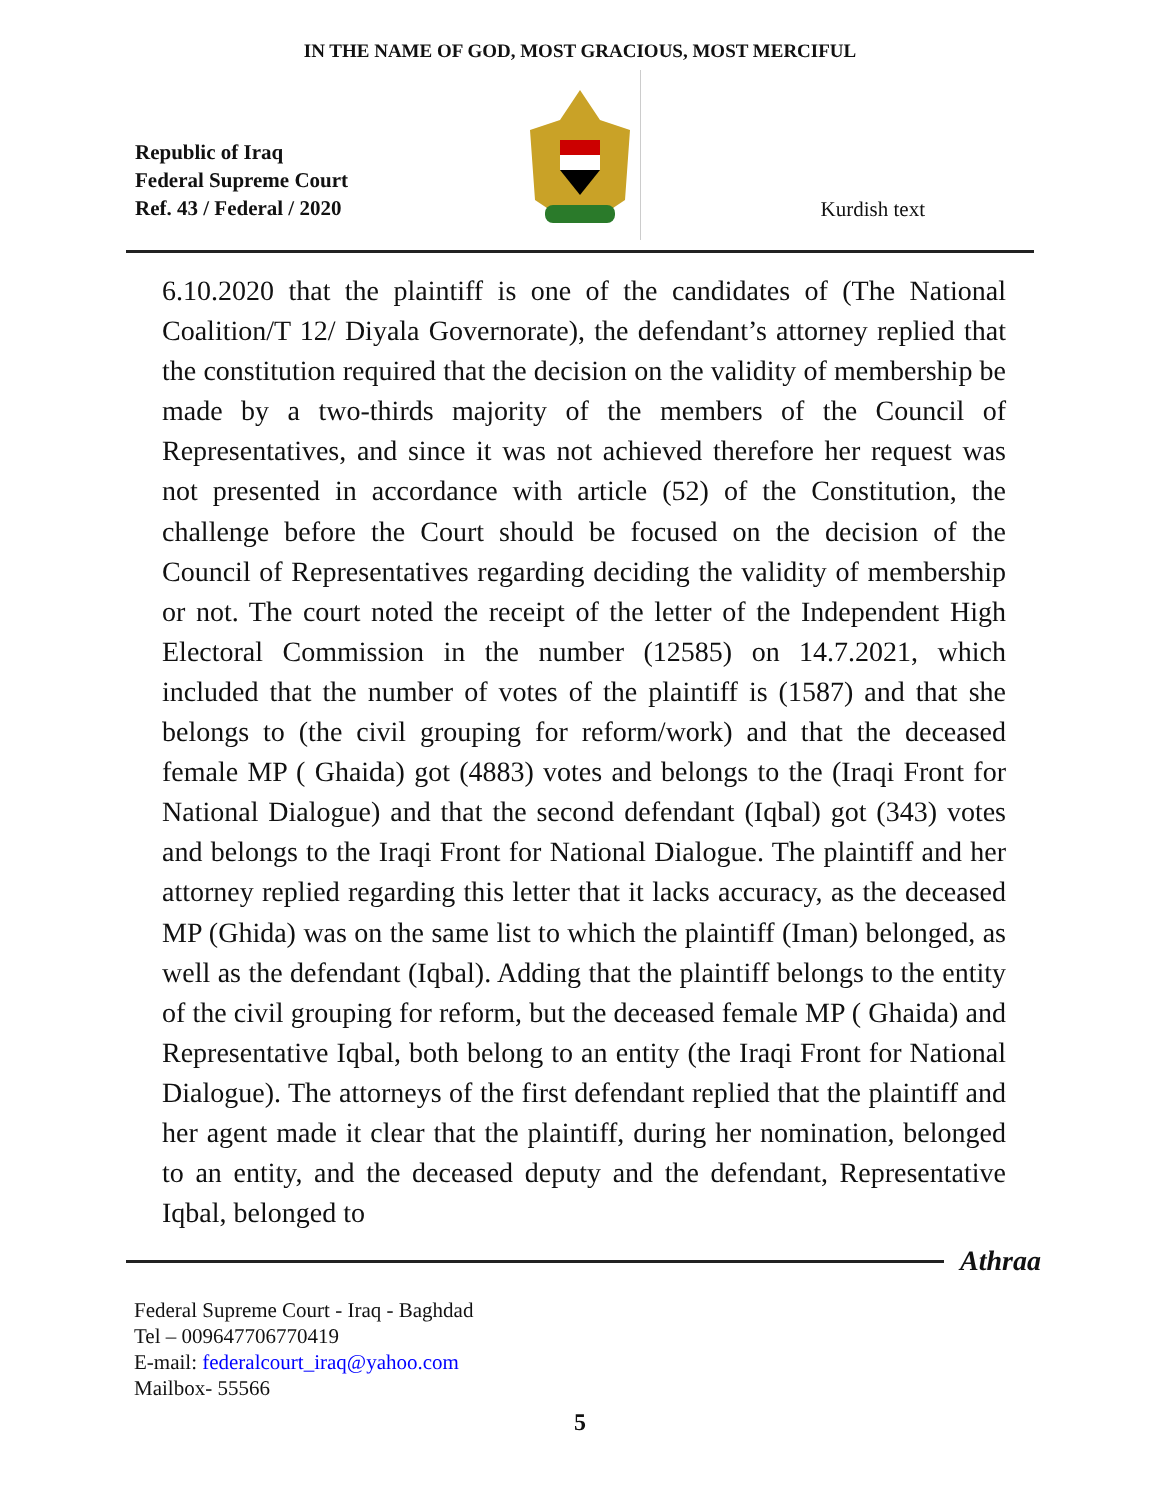IN THE NAME OF GOD, MOST GRACIOUS, MOST MERCIFUL
Republic of Iraq
Federal Supreme Court
Ref. 43 / Federal / 2020
Kurdish text
6.10.2020 that the plaintiff is one of the candidates of (The National Coalition/T 12/ Diyala Governorate), the defendant’s attorney replied that the constitution required that the decision on the validity of membership be made by a two-thirds majority of the members of the Council of Representatives, and since it was not achieved therefore her request was not presented in accordance with article (52) of the Constitution, the challenge before the Court should be focused on the decision of the Council of Representatives regarding deciding the validity of membership or not. The court noted the receipt of the letter of the Independent High Electoral Commission in the number (12585) on 14.7.2021, which included that the number of votes of the plaintiff is (1587) and that she belongs to (the civil grouping for reform/work) and that the deceased female MP ( Ghaida) got (4883) votes and belongs to the (Iraqi Front for National Dialogue) and that the second defendant (Iqbal) got (343) votes and belongs to the Iraqi Front for National Dialogue. The plaintiff and her attorney replied regarding this letter that it lacks accuracy, as the deceased MP (Ghida) was on the same list to which the plaintiff (Iman) belonged, as well as the defendant (Iqbal). Adding that the plaintiff belongs to the entity of the civil grouping for reform, but the deceased female MP ( Ghaida) and Representative Iqbal, both belong to an entity (the Iraqi Front for National Dialogue). The attorneys of the first defendant replied that the plaintiff and her agent made it clear that the plaintiff, during her nomination, belonged to an entity, and the deceased deputy and the defendant, Representative Iqbal, belonged to
Athraa
Federal Supreme Court - Iraq - Baghdad
Tel – 009647706770419
E-mail: federalcourt_iraq@yahoo.com
Mailbox- 55566
5